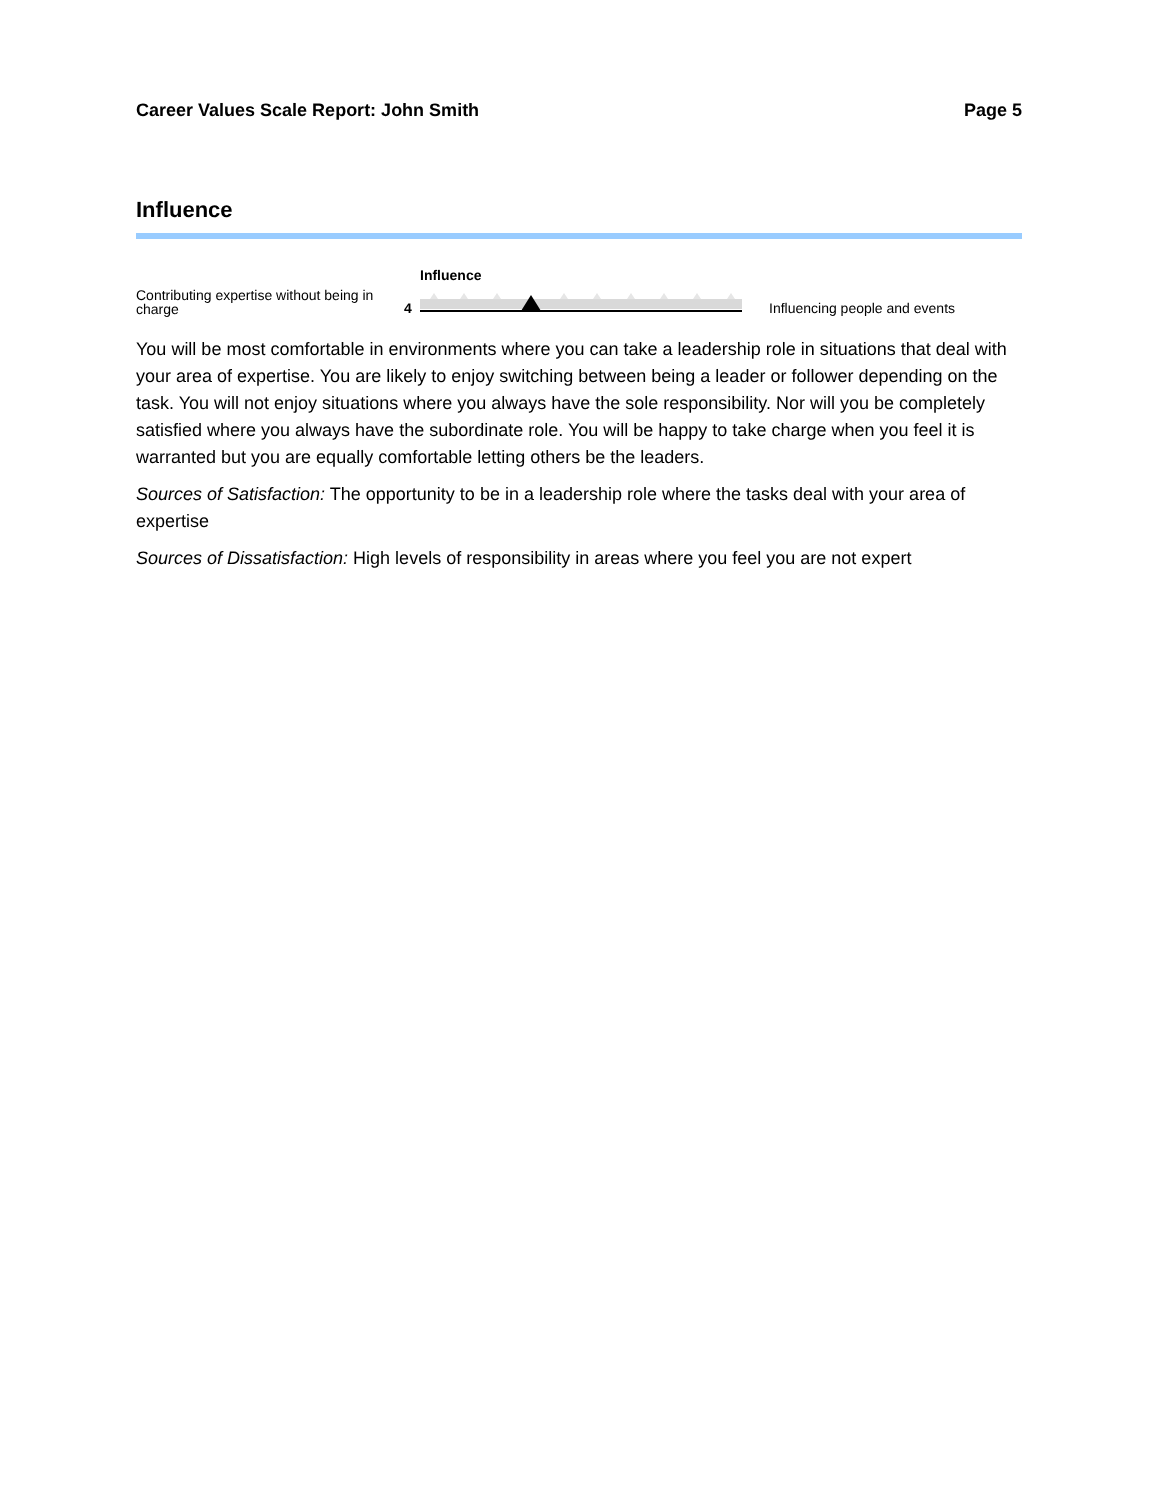Career Values Scale Report: John Smith Page 5
Influence
Contributing expertise without being in charge
4
Influence
Influencing people and events
You will be most comfortable in environments where you can take a leadership role in situations that deal with your area of expertise. You are likely to enjoy switching between being a leader or follower depending on the task. You will not enjoy situations where you always have the sole responsibility. Nor will you be completely satisfied where you always have the subordinate role. You will be happy to take charge when you feel it is warranted but you are equally comfortable letting others be the leaders.
Sources of Satisfaction: The opportunity to be in a leadership role where the tasks deal with your area of expertise
Sources of Dissatisfaction: High levels of responsibility in areas where you feel you are not expert